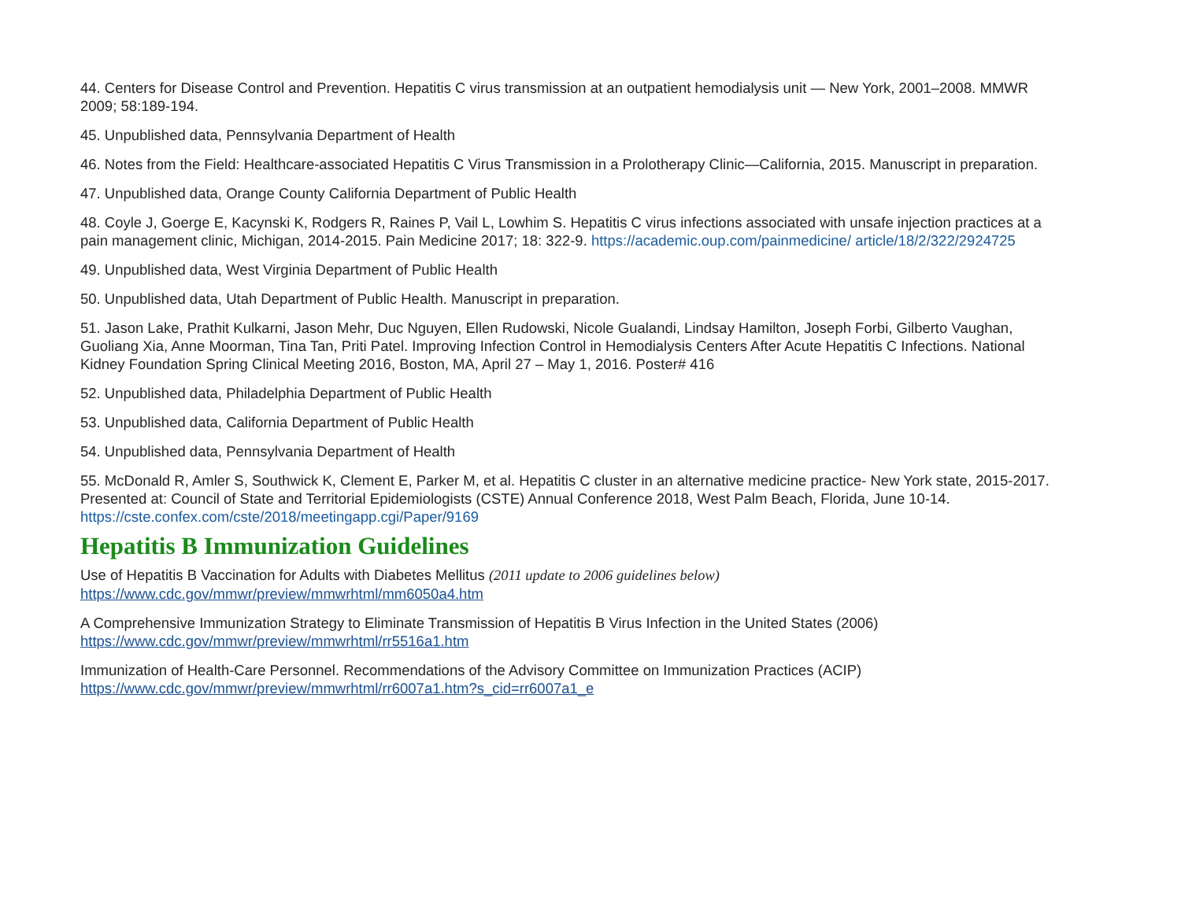44. Centers for Disease Control and Prevention. Hepatitis C virus transmission at an outpatient hemodialysis unit — New York, 2001–2008. MMWR 2009; 58:189-194.
45. Unpublished data, Pennsylvania Department of Health
46. Notes from the Field: Healthcare-associated Hepatitis C Virus Transmission in a Prolotherapy Clinic—California, 2015. Manuscript in preparation.
47. Unpublished data, Orange County California Department of Public Health
48. Coyle J, Goerge E, Kacynski K, Rodgers R, Raines P, Vail L, Lowhim S. Hepatitis C virus infections associated with unsafe injection practices at a pain management clinic, Michigan, 2014-2015. Pain Medicine 2017; 18: 322-9. https://academic.oup.com/painmedicine/ article/18/2/322/2924725
49. Unpublished data, West Virginia Department of Public Health
50. Unpublished data, Utah Department of Public Health. Manuscript in preparation.
51. Jason Lake, Prathit Kulkarni, Jason Mehr, Duc Nguyen, Ellen Rudowski, Nicole Gualandi, Lindsay Hamilton, Joseph Forbi, Gilberto Vaughan, Guoliang Xia, Anne Moorman, Tina Tan, Priti Patel. Improving Infection Control in Hemodialysis Centers After Acute Hepatitis C Infections. National Kidney Foundation Spring Clinical Meeting 2016, Boston, MA, April 27 – May 1, 2016. Poster# 416
52. Unpublished data, Philadelphia Department of Public Health
53. Unpublished data, California Department of Public Health
54. Unpublished data, Pennsylvania Department of Health
55. McDonald R, Amler S, Southwick K, Clement E, Parker M, et al. Hepatitis C cluster in an alternative medicine practice- New York state, 2015-2017. Presented at: Council of State and Territorial Epidemiologists (CSTE) Annual Conference 2018, West Palm Beach, Florida, June 10-14. https://cste.confex.com/cste/2018/meetingapp.cgi/Paper/9169
Hepatitis B Immunization Guidelines
Use of Hepatitis B Vaccination for Adults with Diabetes Mellitus (2011 update to 2006 guidelines below)
https://www.cdc.gov/mmwr/preview/mmwrhtml/mm6050a4.htm
A Comprehensive Immunization Strategy to Eliminate Transmission of Hepatitis B Virus Infection in the United States (2006)
https://www.cdc.gov/mmwr/preview/mmwrhtml/rr5516a1.htm
Immunization of Health-Care Personnel. Recommendations of the Advisory Committee on Immunization Practices (ACIP)
https://www.cdc.gov/mmwr/preview/mmwrhtml/rr6007a1.htm?s_cid=rr6007a1_e